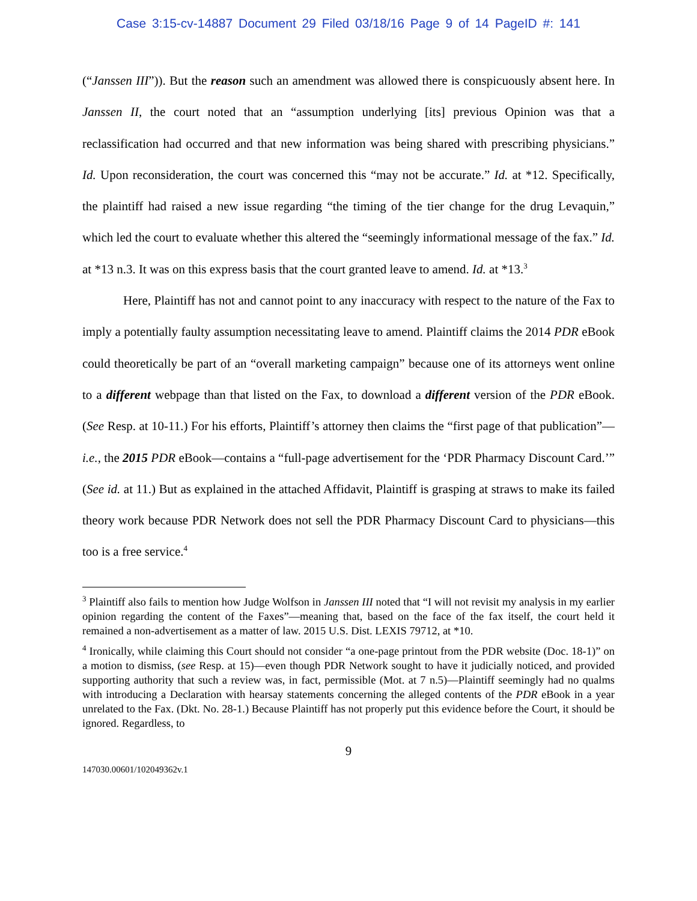Case 3:15-cv-14887 Document 29 Filed 03/18/16 Page 9 of 14 PageID #: 141
(“Janssen III”)). But the reason such an amendment was allowed there is conspicuously absent here. In Janssen II, the court noted that an “assumption underlying [its] previous Opinion was that a reclassification had occurred and that new information was being shared with prescribing physicians.” Id. Upon reconsideration, the court was concerned this “may not be accurate.” Id. at *12. Specifically, the plaintiff had raised a new issue regarding “the timing of the tier change for the drug Levaquin,” which led the court to evaluate whether this altered the “seemingly informational message of the fax.” Id. at *13 n.3. It was on this express basis that the court granted leave to amend. Id. at *13.<sup>3</sup>
Here, Plaintiff has not and cannot point to any inaccuracy with respect to the nature of the Fax to imply a potentially faulty assumption necessitating leave to amend. Plaintiff claims the 2014 PDR eBook could theoretically be part of an “overall marketing campaign” because one of its attorneys went online to a different webpage than that listed on the Fax, to download a different version of the PDR eBook. (See Resp. at 10-11.) For his efforts, Plaintiff’s attorney then claims the “first page of that publication”—i.e., the 2015 PDR eBook—contains a “full-page advertisement for the ‘PDR Pharmacy Discount Card.’” (See id. at 11.) But as explained in the attached Affidavit, Plaintiff is grasping at straws to make its failed theory work because PDR Network does not sell the PDR Pharmacy Discount Card to physicians—this too is a free service.<sup>4</sup>
<sup>3</sup> Plaintiff also fails to mention how Judge Wolfson in Janssen III noted that “I will not revisit my analysis in my earlier opinion regarding the content of the Faxes”—meaning that, based on the face of the fax itself, the court held it remained a non-advertisement as a matter of law. 2015 U.S. Dist. LEXIS 79712, at *10.
<sup>4</sup> Ironically, while claiming this Court should not consider “a one-page printout from the PDR website (Doc. 18-1)” on a motion to dismiss, (see Resp. at 15)—even though PDR Network sought to have it judicially noticed, and provided supporting authority that such a review was, in fact, permissible (Mot. at 7 n.5)—Plaintiff seemingly had no qualms with introducing a Declaration with hearsay statements concerning the alleged contents of the PDR eBook in a year unrelated to the Fax. (Dkt. No. 28-1.) Because Plaintiff has not properly put this evidence before the Court, it should be ignored. Regardless, to
9
147030.00601/102049362v.1